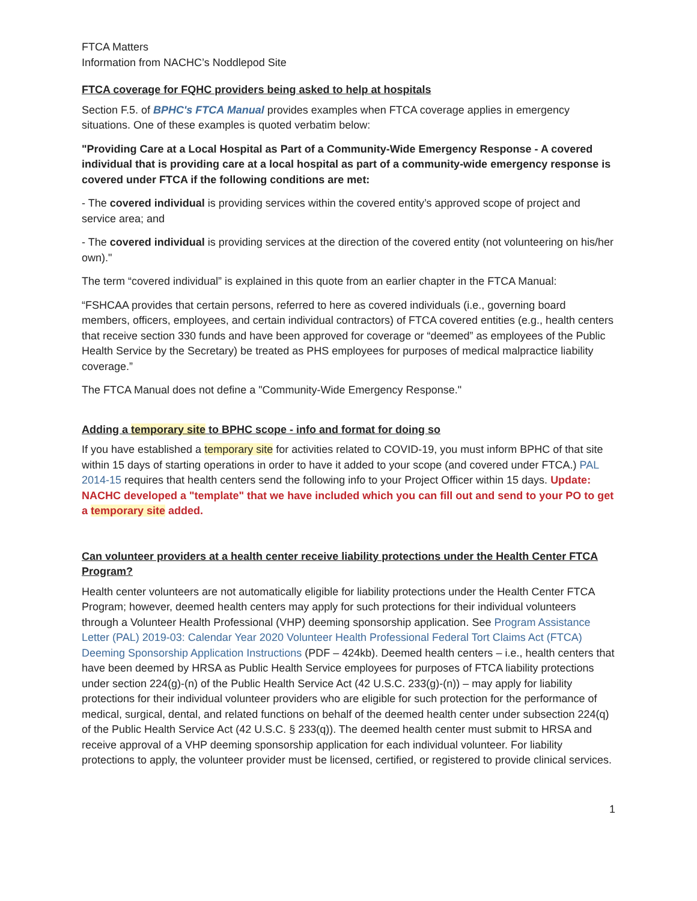FTCA Matters
Information from NACHC’s Noddlepod Site
FTCA coverage for FQHC providers being asked to help at hospitals
Section F.5. of BPHC's FTCA Manual provides examples when FTCA coverage applies in emergency situations. One of these examples is quoted verbatim below:
"Providing Care at a Local Hospital as Part of a Community-Wide Emergency Response - A covered individual that is providing care at a local hospital as part of a community-wide emergency response is covered under FTCA if the following conditions are met:
- The covered individual is providing services within the covered entity’s approved scope of project and service area; and
- The covered individual is providing services at the direction of the covered entity (not volunteering on his/her own)."
The term “covered individual” is explained in this quote from an earlier chapter in the FTCA Manual:
“FSHCAA provides that certain persons, referred to here as covered individuals (i.e., governing board members, officers, employees, and certain individual contractors) of FTCA covered entities (e.g., health centers that receive section 330 funds and have been approved for coverage or “deemed” as employees of the Public Health Service by the Secretary) be treated as PHS employees for purposes of medical malpractice liability coverage.”
The FTCA Manual does not define a "Community-Wide Emergency Response."
Adding a temporary site to BPHC scope - info and format for doing so
If you have established a temporary site for activities related to COVID-19, you must inform BPHC of that site within 15 days of starting operations in order to have it added to your scope (and covered under FTCA.) PAL 2014-15 requires that health centers send the following info to your Project Officer within 15 days. Update: NACHC developed a "template" that we have included which you can fill out and send to your PO to get a temporary site added.
Can volunteer providers at a health center receive liability protections under the Health Center FTCA Program?
Health center volunteers are not automatically eligible for liability protections under the Health Center FTCA Program; however, deemed health centers may apply for such protections for their individual volunteers through a Volunteer Health Professional (VHP) deeming sponsorship application. See Program Assistance Letter (PAL) 2019-03: Calendar Year 2020 Volunteer Health Professional Federal Tort Claims Act (FTCA) Deeming Sponsorship Application Instructions (PDF – 424kb). Deemed health centers – i.e., health centers that have been deemed by HRSA as Public Health Service employees for purposes of FTCA liability protections under section 224(g)-(n) of the Public Health Service Act (42 U.S.C. 233(g)-(n)) – may apply for liability protections for their individual volunteer providers who are eligible for such protection for the performance of medical, surgical, dental, and related functions on behalf of the deemed health center under subsection 224(q) of the Public Health Service Act (42 U.S.C. § 233(q)). The deemed health center must submit to HRSA and receive approval of a VHP deeming sponsorship application for each individual volunteer. For liability protections to apply, the volunteer provider must be licensed, certified, or registered to provide clinical services.
1